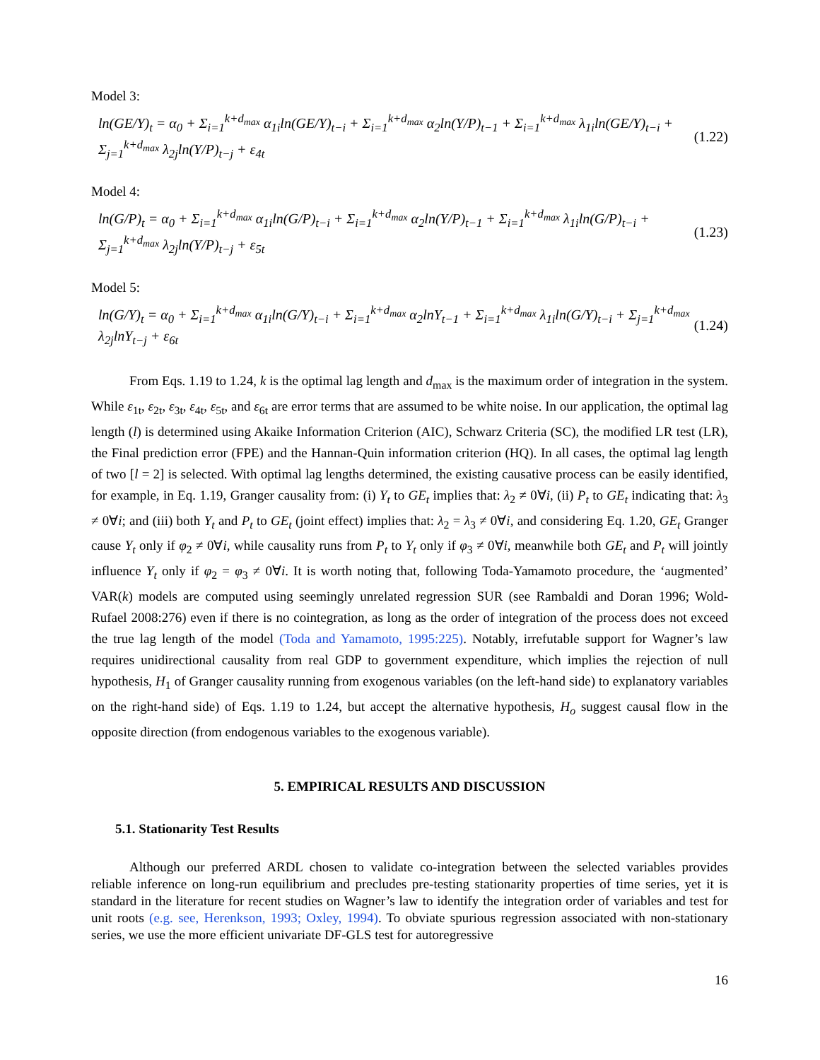Model 3:
ln(GE/Y)<sub>t</sub> = α<sub>0</sub> + Σ<sub>i=1</sub><sup>k+d<sub>max</sub></sup> α<sub>1i</sub>ln(GE/Y)<sub>t−i</sub> + Σ<sub>i=1</sub><sup>k+d<sub>max</sub></sup> α<sub>2</sub>ln(Y/P)<sub>t−1</sub> + Σ<sub>i=1</sub><sup>k+d<sub>max</sub></sup> λ<sub>1i</sub>ln(GE/Y)<sub>t−i</sub> + Σ<sub>j=1</sub><sup>k+d<sub>max</sub></sup> λ<sub>2j</sub>ln(Y/P)<sub>t−j</sub> + ε<sub>4t</sub> (1.22)
Model 4:
ln(G/P)<sub>t</sub> = α<sub>0</sub> + Σ<sub>i=1</sub><sup>k+d<sub>max</sub></sup> α<sub>1i</sub>ln(G/P)<sub>t−i</sub> + Σ<sub>i=1</sub><sup>k+d<sub>max</sub></sup> α<sub>2</sub>ln(Y/P)<sub>t−1</sub> + Σ<sub>i=1</sub><sup>k+d<sub>max</sub></sup> λ<sub>1i</sub>ln(G/P)<sub>t−i</sub> + Σ<sub>j=1</sub><sup>k+d<sub>max</sub></sup> λ<sub>2j</sub>ln(Y/P)<sub>t−j</sub> + ε<sub>5t</sub> (1.23)
Model 5:
ln(G/Y)<sub>t</sub> = α<sub>0</sub> + Σ<sub>i=1</sub><sup>k+d<sub>max</sub></sup> α<sub>1i</sub>ln(G/Y)<sub>t−i</sub> + Σ<sub>i=1</sub><sup>k+d<sub>max</sub></sup> α<sub>2</sub>lnY<sub>t−1</sub> + Σ<sub>i=1</sub><sup>k+d<sub>max</sub></sup> λ<sub>1i</sub>ln(G/Y)<sub>t−i</sub> + Σ<sub>j=1</sub><sup>k+d<sub>max</sub></sup> λ<sub>2j</sub>lnY<sub>t−j</sub> + ε<sub>6t</sub> (1.24)
From Eqs. 1.19 to 1.24, k is the optimal lag length and d<sub>max</sub> is the maximum order of integration in the system. While ε<sub>1t</sub>, ε<sub>2t</sub>, ε<sub>3t</sub>, ε<sub>4t</sub>, ε<sub>5t</sub>, and ε<sub>6t</sub> are error terms that are assumed to be white noise. In our application, the optimal lag length (l) is determined using Akaike Information Criterion (AIC), Schwarz Criteria (SC), the modified LR test (LR), the Final prediction error (FPE) and the Hannan-Quin information criterion (HQ). In all cases, the optimal lag length of two [l = 2] is selected. With optimal lag lengths determined, the existing causative process can be easily identified, for example, in Eq. 1.19, Granger causality from: (i) Y<sub>t</sub> to GE<sub>t</sub> implies that: λ<sub>2</sub> ≠ 0∀i, (ii) P<sub>t</sub> to GE<sub>t</sub> indicating that: λ<sub>3</sub> ≠ 0∀i; and (iii) both Y<sub>t</sub> and P<sub>t</sub> to GE<sub>t</sub> (joint effect) implies that: λ<sub>2</sub> = λ<sub>3</sub> ≠ 0∀i, and considering Eq. 1.20, GE<sub>t</sub> Granger cause Y<sub>t</sub> only if φ<sub>2</sub> ≠ 0∀i, while causality runs from P<sub>t</sub> to Y<sub>t</sub> only if φ<sub>3</sub> ≠ 0∀i, meanwhile both GE<sub>t</sub> and P<sub>t</sub> will jointly influence Y<sub>t</sub> only if φ<sub>2</sub> = φ<sub>3</sub> ≠ 0∀i. It is worth noting that, following Toda-Yamamoto procedure, the ‘augmented’ VAR(k) models are computed using seemingly unrelated regression SUR (see Rambaldi and Doran 1996; Wold-Rufael 2008:276) even if there is no cointegration, as long as the order of integration of the process does not exceed the true lag length of the model (Toda and Yamamoto, 1995:225). Notably, irrefutable support for Wagner’s law requires unidirectional causality from real GDP to government expenditure, which implies the rejection of null hypothesis, H<sub>1</sub> of Granger causality running from exogenous variables (on the left-hand side) to explanatory variables on the right-hand side) of Eqs. 1.19 to 1.24, but accept the alternative hypothesis, H<sub>o</sub> suggest causal flow in the opposite direction (from endogenous variables to the exogenous variable).
5. EMPIRICAL RESULTS AND DISCUSSION
5.1. Stationarity Test Results
Although our preferred ARDL chosen to validate co-integration between the selected variables provides reliable inference on long-run equilibrium and precludes pre-testing stationarity properties of time series, yet it is standard in the literature for recent studies on Wagner’s law to identify the integration order of variables and test for unit roots (e.g. see, Herenkson, 1993; Oxley, 1994). To obviate spurious regression associated with non-stationary series, we use the more efficient univariate DF-GLS test for autoregressive
16